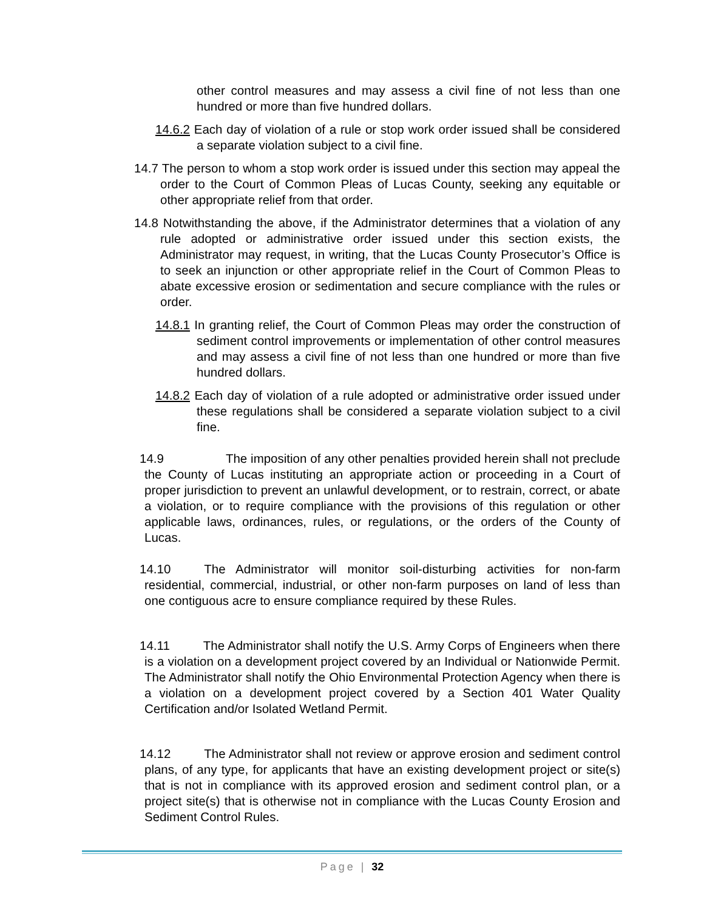other control measures and may assess a civil fine of not less than one hundred or more than five hundred dollars.
14.6.2 Each day of violation of a rule or stop work order issued shall be considered a separate violation subject to a civil fine.
14.7 The person to whom a stop work order is issued under this section may appeal the order to the Court of Common Pleas of Lucas County, seeking any equitable or other appropriate relief from that order.
14.8 Notwithstanding the above, if the Administrator determines that a violation of any rule adopted or administrative order issued under this section exists, the Administrator may request, in writing, that the Lucas County Prosecutor’s Office is to seek an injunction or other appropriate relief in the Court of Common Pleas to abate excessive erosion or sedimentation and secure compliance with the rules or order.
14.8.1 In granting relief, the Court of Common Pleas may order the construction of sediment control improvements or implementation of other control measures and may assess a civil fine of not less than one hundred or more than five hundred dollars.
14.8.2 Each day of violation of a rule adopted or administrative order issued under these regulations shall be considered a separate violation subject to a civil fine.
14.9 The imposition of any other penalties provided herein shall not preclude the County of Lucas instituting an appropriate action or proceeding in a Court of proper jurisdiction to prevent an unlawful development, or to restrain, correct, or abate a violation, or to require compliance with the provisions of this regulation or other applicable laws, ordinances, rules, or regulations, or the orders of the County of Lucas.
14.10 The Administrator will monitor soil-disturbing activities for non-farm residential, commercial, industrial, or other non-farm purposes on land of less than one contiguous acre to ensure compliance required by these Rules.
14.11 The Administrator shall notify the U.S. Army Corps of Engineers when there is a violation on a development project covered by an Individual or Nationwide Permit. The Administrator shall notify the Ohio Environmental Protection Agency when there is a violation on a development project covered by a Section 401 Water Quality Certification and/or Isolated Wetland Permit.
14.12 The Administrator shall not review or approve erosion and sediment control plans, of any type, for applicants that have an existing development project or site(s) that is not in compliance with its approved erosion and sediment control plan, or a project site(s) that is otherwise not in compliance with the Lucas County Erosion and Sediment Control Rules.
Page | 32